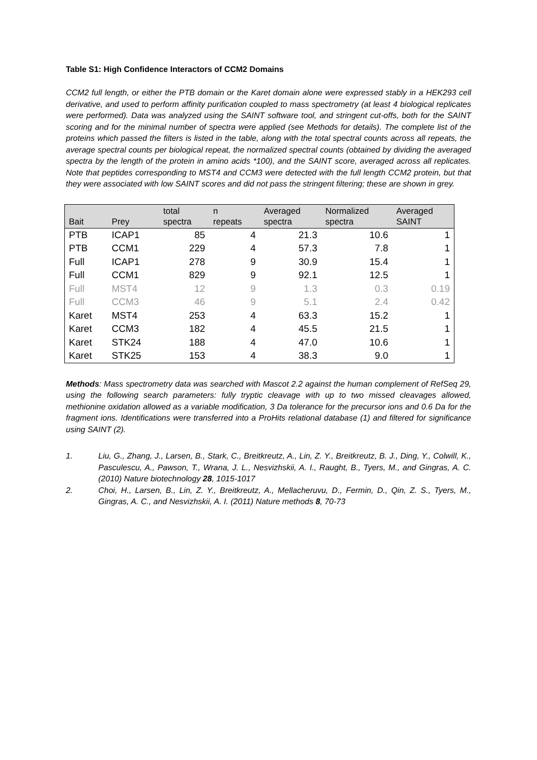Table S1: High Confidence Interactors of CCM2 Domains
CCM2 full length, or either the PTB domain or the Karet domain alone were expressed stably in a HEK293 cell derivative, and used to perform affinity purification coupled to mass spectrometry (at least 4 biological replicates were performed). Data was analyzed using the SAINT software tool, and stringent cut-offs, both for the SAINT scoring and for the minimal number of spectra were applied (see Methods for details). The complete list of the proteins which passed the filters is listed in the table, along with the total spectral counts across all repeats, the average spectral counts per biological repeat, the normalized spectral counts (obtained by dividing the averaged spectra by the length of the protein in amino acids *100), and the SAINT score, averaged across all replicates. Note that peptides corresponding to MST4 and CCM3 were detected with the full length CCM2 protein, but that they were associated with low SAINT scores and did not pass the stringent filtering; these are shown in grey.
| Bait | Prey | total spectra | n repeats | Averaged spectra | Normalized spectra | Averaged SAINT |
| --- | --- | --- | --- | --- | --- | --- |
| PTB | ICAP1 | 85 | 4 | 21.3 | 10.6 | 1 |
| PTB | CCM1 | 229 | 4 | 57.3 | 7.8 | 1 |
| Full | ICAP1 | 278 | 9 | 30.9 | 15.4 | 1 |
| Full | CCM1 | 829 | 9 | 92.1 | 12.5 | 1 |
| Full | MST4 | 12 | 9 | 1.3 | 0.3 | 0.19 |
| Full | CCM3 | 46 | 9 | 5.1 | 2.4 | 0.42 |
| Karet | MST4 | 253 | 4 | 63.3 | 15.2 | 1 |
| Karet | CCM3 | 182 | 4 | 45.5 | 21.5 | 1 |
| Karet | STK24 | 188 | 4 | 47.0 | 10.6 | 1 |
| Karet | STK25 | 153 | 4 | 38.3 | 9.0 | 1 |
Methods: Mass spectrometry data was searched with Mascot 2.2 against the human complement of RefSeq 29, using the following search parameters: fully tryptic cleavage with up to two missed cleavages allowed, methionine oxidation allowed as a variable modification, 3 Da tolerance for the precursor ions and 0.6 Da for the fragment ions. Identifications were transferred into a ProHits relational database (1) and filtered for significance using SAINT (2).
1. Liu, G., Zhang, J., Larsen, B., Stark, C., Breitkreutz, A., Lin, Z. Y., Breitkreutz, B. J., Ding, Y., Colwill, K., Pasculescu, A., Pawson, T., Wrana, J. L., Nesvizhskii, A. I., Raught, B., Tyers, M., and Gingras, A. C. (2010) Nature biotechnology 28, 1015-1017
2. Choi, H., Larsen, B., Lin, Z. Y., Breitkreutz, A., Mellacheruvu, D., Fermin, D., Qin, Z. S., Tyers, M., Gingras, A. C., and Nesvizhskii, A. I. (2011) Nature methods 8, 70-73